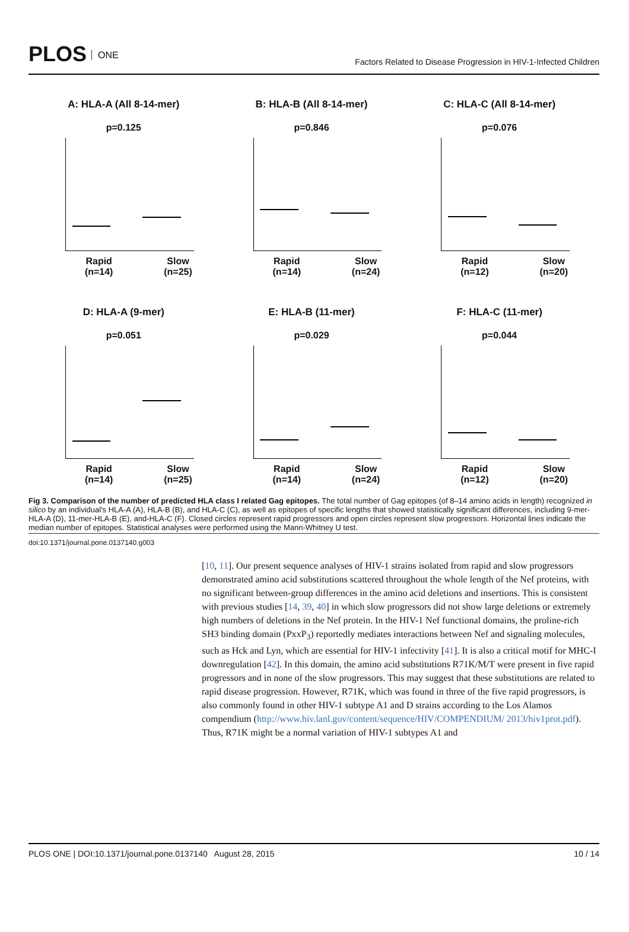PLOS ONE
Factors Related to Disease Progression in HIV-1-Infected Children
A: HLA-A (All 8-14-mer)
p=0.125
Rapid
(n=14)
Slow
(n=25)
B: HLA-B (All 8-14-mer)
p=0.846
Rapid
(n=14)
Slow
(n=24)
C: HLA-C (All 8-14-mer)
p=0.076
Rapid
(n=12)
Slow
(n=20)
D: HLA-A (9-mer)
p=0.051
Rapid
(n=14)
Slow
(n=25)
E: HLA-B (11-mer)
p=0.029
Rapid
(n=14)
Slow
(n=24)
F: HLA-C (11-mer)
p=0.044
Rapid
(n=12)
Slow
(n=20)
Fig 3. Comparison of the number of predicted HLA class I related Gag epitopes. The total number of Gag epitopes (of 8–14 amino acids in length) recognized in silico by an individual's HLA-A (A), HLA-B (B), and HLA-C (C), as well as epitopes of specific lengths that showed statistically significant differences, including 9-mer-HLA-A (D), 11-mer-HLA-B (E), and-HLA-C (F). Closed circles represent rapid progressors and open circles represent slow progressors. Horizontal lines indicate the median number of epitopes. Statistical analyses were performed using the Mann-Whitney U test.
doi:10.1371/journal.pone.0137140.g003
[10, 11]. Our present sequence analyses of HIV-1 strains isolated from rapid and slow progressors demonstrated amino acid substitutions scattered throughout the whole length of the Nef proteins, with no significant between-group differences in the amino acid deletions and insertions. This is consistent with previous studies [14, 39, 40] in which slow progressors did not show large deletions or extremely high numbers of deletions in the Nef protein. In the HIV-1 Nef functional domains, the proline-rich SH3 binding domain (PxxP<sub>3</sub>) reportedly mediates interactions between Nef and signaling molecules, such as Hck and Lyn, which are essential for HIV-1 infectivity [41]. It is also a critical motif for MHC-I downregulation [42]. In this domain, the amino acid substitutions R71K/M/T were present in five rapid progressors and in none of the slow progressors. This may suggest that these substitutions are related to rapid disease progression. However, R71K, which was found in three of the five rapid progressors, is also commonly found in other HIV-1 subtype A1 and D strains according to the Los Alamos compendium (http://www.hiv.lanl.gov/content/sequence/HIV/COMPENDIUM/ 2013/hiv1prot.pdf). Thus, R71K might be a normal variation of HIV-1 subtypes A1 and
PLOS ONE | DOI:10.1371/journal.pone.0137140 August 28, 2015
10 / 14